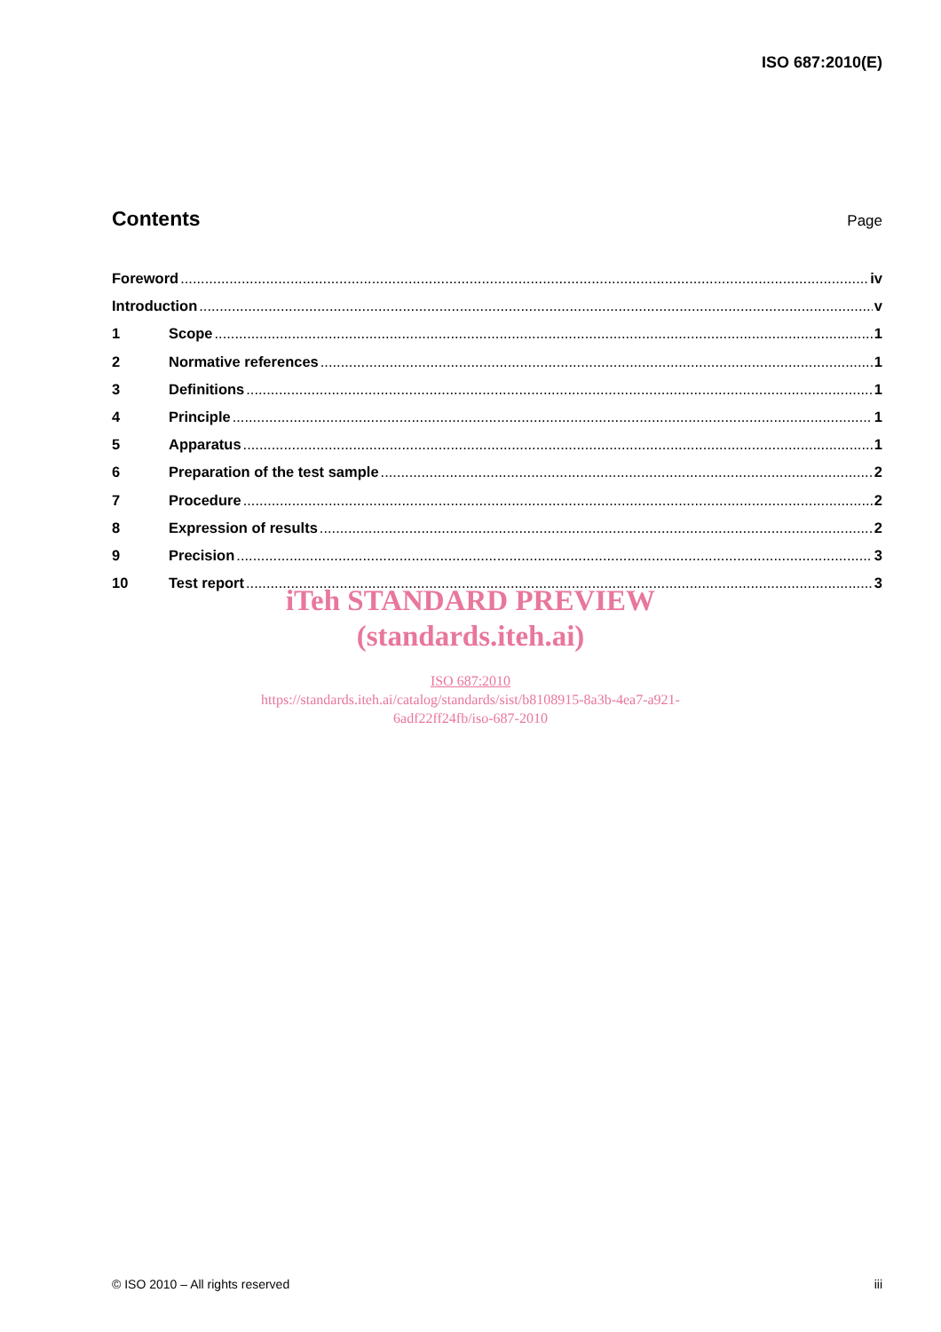ISO 687:2010(E)
Contents
Page
Foreword iv
Introduction v
1 Scope 1
2 Normative references 1
3 Definitions 1
4 Principle 1
5 Apparatus 1
6 Preparation of the test sample 2
7 Procedure 2
8 Expression of results 2
9 Precision 3
10 Test report 3
iTeh STANDARD PREVIEW
(standards.iteh.ai)
ISO 687:2010
https://standards.iteh.ai/catalog/standards/sist/b8108915-8a3b-4ea7-a921-
6adf22ff24fb/iso-687-2010
© ISO 2010 – All rights reserved iii